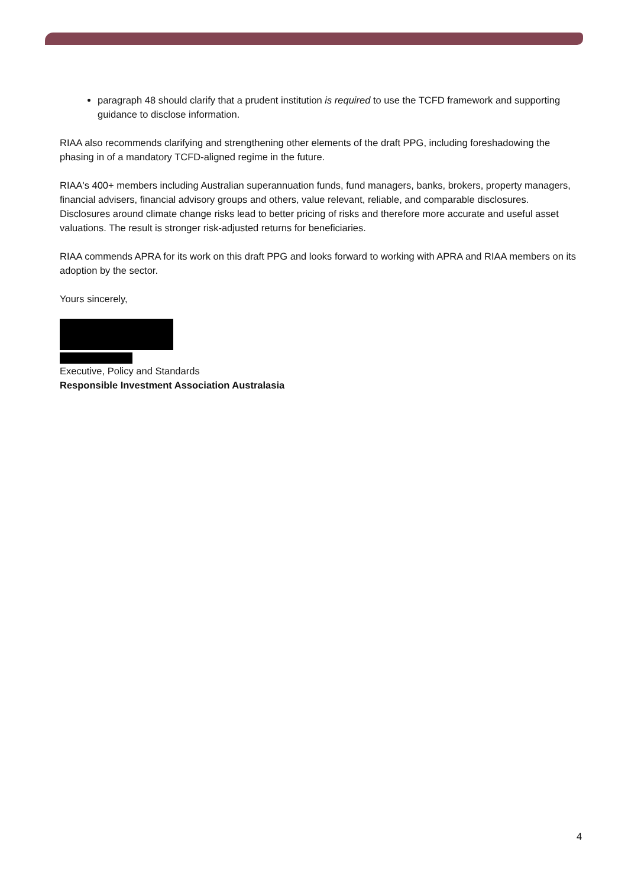paragraph 48 should clarify that a prudent institution is required to use the TCFD framework and supporting guidance to disclose information.
RIAA also recommends clarifying and strengthening other elements of the draft PPG, including foreshadowing the phasing in of a mandatory TCFD-aligned regime in the future.
RIAA's 400+ members including Australian superannuation funds, fund managers, banks, brokers, property managers, financial advisers, financial advisory groups and others, value relevant, reliable, and comparable disclosures. Disclosures around climate change risks lead to better pricing of risks and therefore more accurate and useful asset valuations. The result is stronger risk-adjusted returns for beneficiaries.
RIAA commends APRA for its work on this draft PPG and looks forward to working with APRA and RIAA members on its adoption by the sector.
Yours sincerely,
Executive, Policy and Standards
Responsible Investment Association Australasia
4